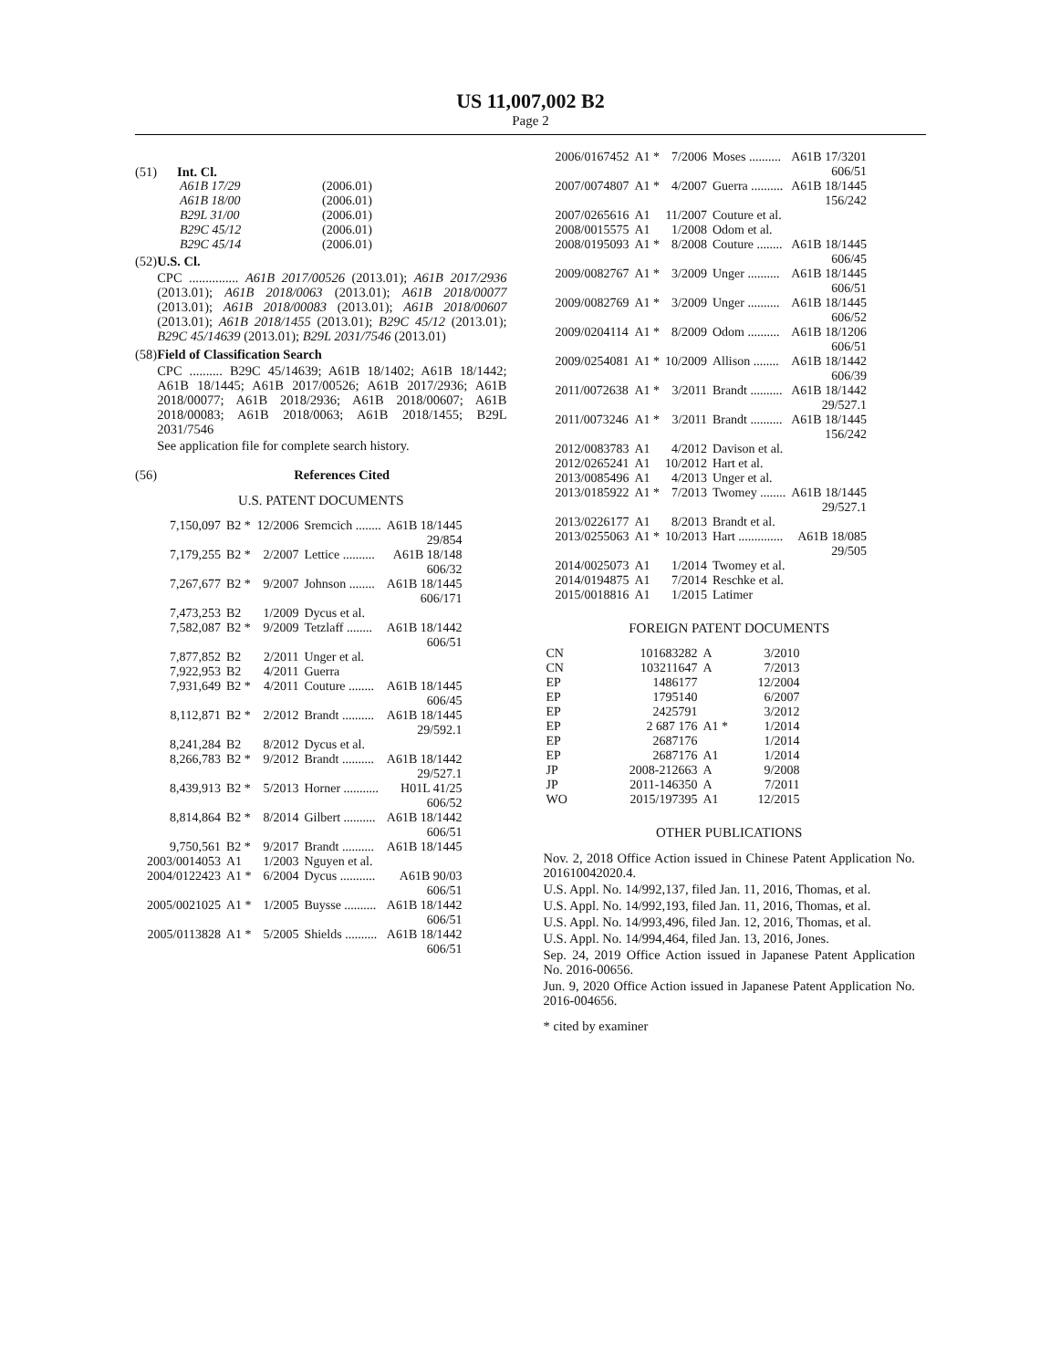US 11,007,002 B2
Page 2
(51) Int. Cl.
| A61B 17/29 | (2006.01) |
| A61B 18/00 | (2006.01) |
| B29L 31/00 | (2006.01) |
| B29C 45/12 | (2006.01) |
| B29C 45/14 | (2006.01) |
(52) U.S. Cl.
CPC ............... A61B 2017/00526 (2013.01); A61B 2017/2936 (2013.01); A61B 2018/0063 (2013.01); A61B 2018/00077 (2013.01); A61B 2018/00083 (2013.01); A61B 2018/00607 (2013.01); A61B 2018/1455 (2013.01); B29C 45/12 (2013.01); B29C 45/14639 (2013.01); B29L 2031/7546 (2013.01)
(58) Field of Classification Search
CPC .......... B29C 45/14639; A61B 18/1402; A61B 18/1442; A61B 18/1445; A61B 2017/00526; A61B 2017/2936; A61B 2018/00077; A61B 2018/2936; A61B 2018/00607; A61B 2018/00083; A61B 2018/0063; A61B 2018/1455; B29L 2031/7546
See application file for complete search history.
(56) References Cited
U.S. PATENT DOCUMENTS
| 7,150,097 | B2 * | 12/2006 | Sremcich ........ | A61B 18/1445 29/854 |
| 7,179,255 | B2 * | 2/2007 | Lettice .......... | A61B 18/148 606/32 |
| 7,267,677 | B2 * | 9/2007 | Johnson ........ | A61B 18/1445 606/171 |
| 7,473,253 | B2 | 1/2009 | Dycus et al. | |
| 7,582,087 | B2 * | 9/2009 | Tetzlaff ........ | A61B 18/1442 606/51 |
| 7,877,852 | B2 | 2/2011 | Unger et al. | |
| 7,922,953 | B2 | 4/2011 | Guerra | |
| 7,931,649 | B2 * | 4/2011 | Couture ........ | A61B 18/1445 606/45 |
| 8,112,871 | B2 * | 2/2012 | Brandt .......... | A61B 18/1445 29/592.1 |
| 8,241,284 | B2 | 8/2012 | Dycus et al. | |
| 8,266,783 | B2 * | 9/2012 | Brandt .......... | A61B 18/1442 29/527.1 |
| 8,439,913 | B2 * | 5/2013 | Horner ........... | H01L 41/25 606/52 |
| 8,814,864 | B2 * | 8/2014 | Gilbert .......... | A61B 18/1442 606/51 |
| 9,750,561 | B2 * | 9/2017 | Brandt .......... | A61B 18/1445 |
| 2003/0014053 | A1 | 1/2003 | Nguyen et al. | |
| 2004/0122423 | A1 * | 6/2004 | Dycus ........... | A61B 90/03 606/51 |
| 2005/0021025 | A1 * | 1/2005 | Buysse .......... | A61B 18/1442 606/51 |
| 2005/0113828 | A1 * | 5/2005 | Shields .......... | A61B 18/1442 606/51 |
| 2006/0167452 | A1 * | 7/2006 | Moses .......... | A61B 17/3201 606/51 |
| 2007/0074807 | A1 * | 4/2007 | Guerra .......... | A61B 18/1445 156/242 |
| 2007/0265616 | A1 | 11/2007 | Couture et al. | |
| 2008/0015575 | A1 | 1/2008 | Odom et al. | |
| 2008/0195093 | A1 * | 8/2008 | Couture ........ | A61B 18/1445 606/45 |
| 2009/0082767 | A1 * | 3/2009 | Unger .......... | A61B 18/1445 606/51 |
| 2009/0082769 | A1 * | 3/2009 | Unger .......... | A61B 18/1445 606/52 |
| 2009/0204114 | A1 * | 8/2009 | Odom .......... | A61B 18/1206 606/51 |
| 2009/0254081 | A1 * | 10/2009 | Allison ........ | A61B 18/1442 606/39 |
| 2011/0072638 | A1 * | 3/2011 | Brandt .......... | A61B 18/1442 29/527.1 |
| 2011/0073246 | A1 * | 3/2011 | Brandt .......... | A61B 18/1445 156/242 |
| 2012/0083783 | A1 | 4/2012 | Davison et al. | |
| 2012/0265241 | A1 | 10/2012 | Hart et al. | |
| 2013/0085496 | A1 | 4/2013 | Unger et al. | |
| 2013/0185922 | A1 * | 7/2013 | Twomey ........ | A61B 18/1445 29/527.1 |
| 2013/0226177 | A1 | 8/2013 | Brandt et al. | |
| 2013/0255063 | A1 * | 10/2013 | Hart .............. | A61B 18/085 29/505 |
| 2014/0025073 | A1 | 1/2014 | Twomey et al. | |
| 2014/0194875 | A1 | 7/2014 | Reschke et al. | |
| 2015/0018816 | A1 | 1/2015 | Latimer | |
FOREIGN PATENT DOCUMENTS
| CN | 101683282 | A | 3/2010 |
| CN | 103211647 | A | 7/2013 |
| EP | 1486177 | | 12/2004 |
| EP | 1795140 | | 6/2007 |
| EP | 2425791 | | 3/2012 |
| EP | 2 687 176 | A1 * | 1/2014 |
| EP | 2687176 | | 1/2014 |
| EP | 2687176 | A1 | 1/2014 |
| JP | 2008-212663 | A | 9/2008 |
| JP | 2011-146350 | A | 7/2011 |
| WO | 2015/197395 | A1 | 12/2015 |
OTHER PUBLICATIONS
Nov. 2, 2018 Office Action issued in Chinese Patent Application No. 201610042020.4.
U.S. Appl. No. 14/992,137, filed Jan. 11, 2016, Thomas, et al.
U.S. Appl. No. 14/992,193, filed Jan. 11, 2016, Thomas, et al.
U.S. Appl. No. 14/993,496, filed Jan. 12, 2016, Thomas, et al.
U.S. Appl. No. 14/994,464, filed Jan. 13, 2016, Jones.
Sep. 24, 2019 Office Action issued in Japanese Patent Application No. 2016-00656.
Jun. 9, 2020 Office Action issued in Japanese Patent Application No. 2016-004656.
* cited by examiner